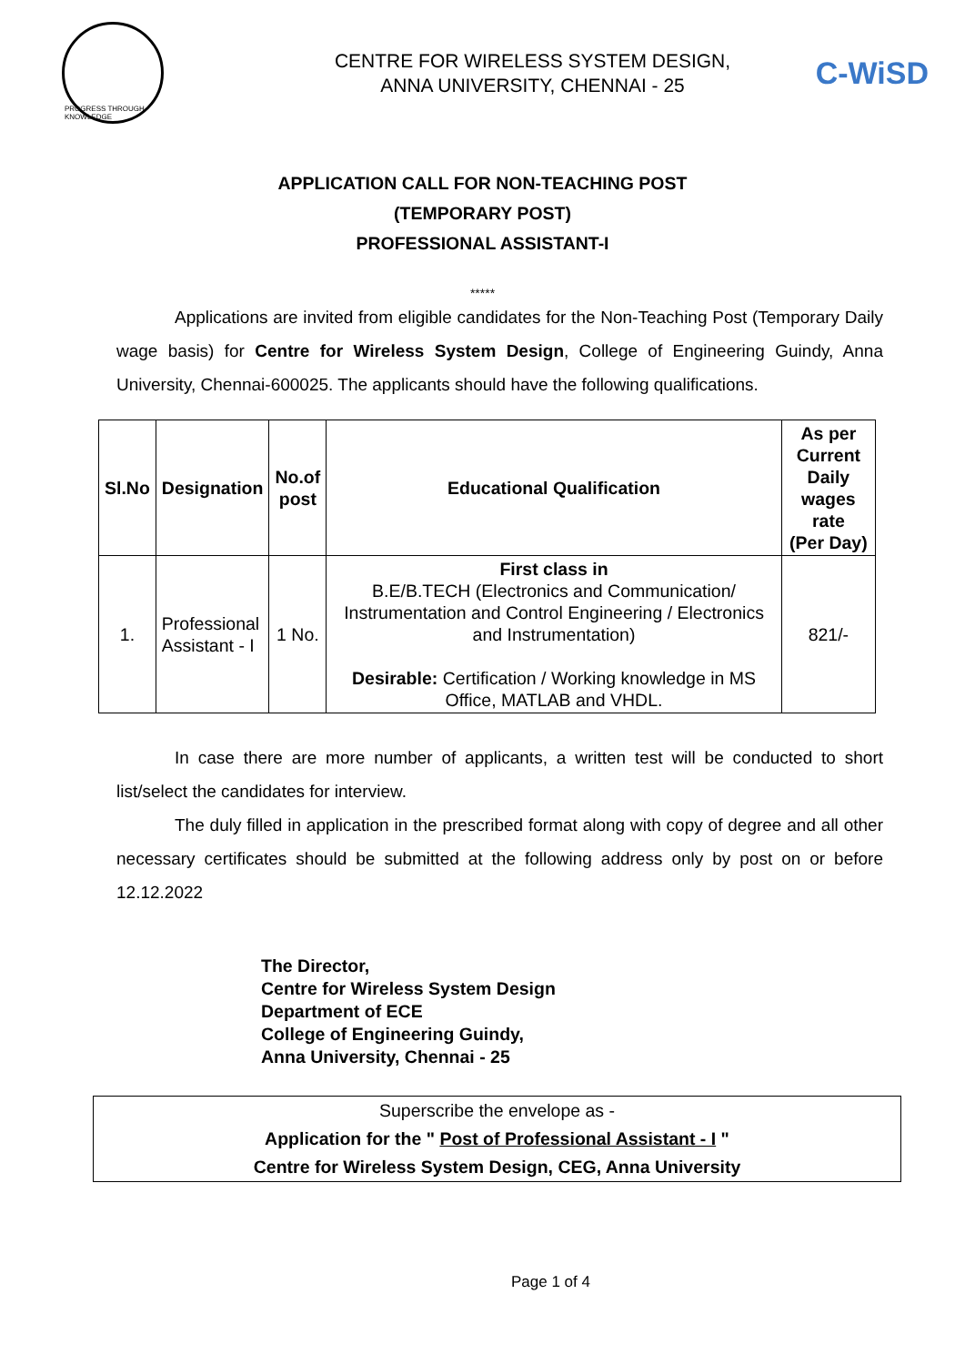PROGRESS THROUGH KNOWLEDGE
CENTRE FOR WIRELESS SYSTEM DESIGN,
ANNA UNIVERSITY, CHENNAI - 25
C-WiSD
APPLICATION CALL FOR NON-TEACHING POST
(TEMPORARY POST)
PROFESSIONAL ASSISTANT-I
*****
Applications are invited from eligible candidates for the Non-Teaching Post (Temporary Daily wage basis) for Centre for Wireless System Design, College of Engineering Guindy, Anna University, Chennai-600025. The applicants should have the following qualifications.
| Sl.No | Designation | No.of post | Educational Qualification | As per Current Daily wages rate (Per Day) |
| --- | --- | --- | --- | --- |
| 1. | Professional Assistant - I | 1 No. | First class in B.E/B.TECH (Electronics and Communication/ Instrumentation and Control Engineering / Electronics and Instrumentation) Desirable: Certification / Working knowledge in MS Office, MATLAB and VHDL. | 821/- |
In case there are more number of applicants, a written test will be conducted to short list/select the candidates for interview.
The duly filled in application in the prescribed format along with copy of degree and all other necessary certificates should be submitted at the following address only by post on or before 12.12.2022
The Director,
Centre for Wireless System Design
Department of ECE
College of Engineering Guindy,
Anna University, Chennai - 25
Superscribe the envelope as -
Application for the " Post of Professional Assistant - I "
Centre for Wireless System Design, CEG, Anna University
Page 1 of 4